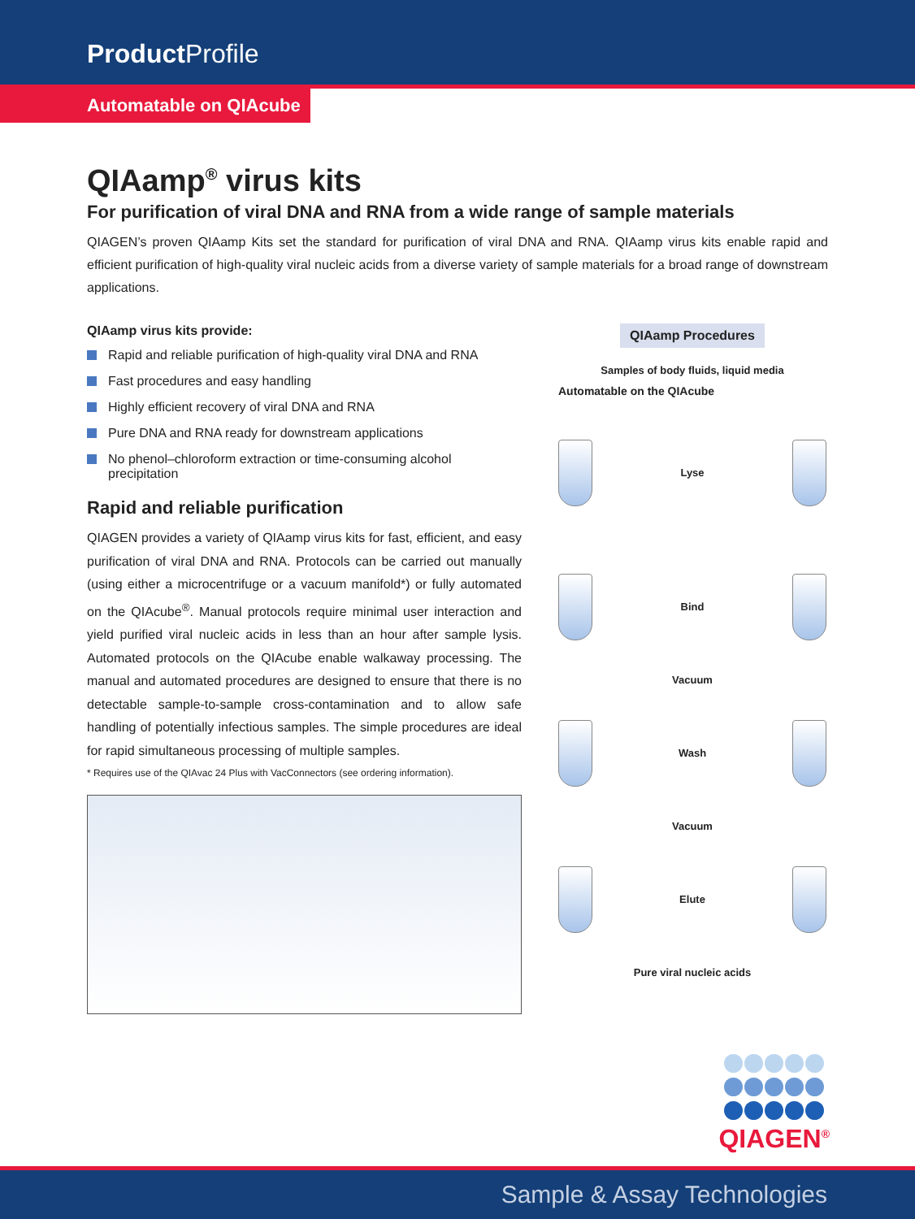Product Profile
Automatable on QIAcube
QIAamp<sup>®</sup> virus kits
For purification of viral DNA and RNA from a wide range of sample materials
QIAGEN’s proven QIAamp Kits set the standard for purification of viral DNA and RNA. QIAamp virus kits enable rapid and efficient purification of high-quality viral nucleic acids from a diverse variety of sample materials for a broad range of downstream applications.
QIAamp virus kits provide:
Rapid and reliable purification of high-quality viral DNA and RNA
Fast procedures and easy handling
Highly efficient recovery of viral DNA and RNA
Pure DNA and RNA ready for downstream applications
No phenol–chloroform extraction or time-consuming alcohol precipitation
Rapid and reliable purification
QIAGEN provides a variety of QIAamp virus kits for fast, efficient, and easy purification of viral DNA and RNA. Protocols can be carried out manually (using either a microcentrifuge or a vacuum manifold*) or fully automated on the QIAcube<sup>®</sup>. Manual protocols require minimal user interaction and yield purified viral nucleic acids in less than an hour after sample lysis. Automated protocols on the QIAcube enable walkaway processing. The manual and automated procedures are designed to ensure that there is no detectable sample-to-sample cross-contamination and to allow safe handling of potentially infectious samples. The simple procedures are ideal for rapid simultaneous processing of multiple samples.
* Requires use of the QIAvac 24 Plus with VacConnectors (see ordering information).
QIAamp Procedures
Samples of body fluids, liquid media
Automatable on the QIAcube
Lyse
Bind
Vacuum
Wash
Vacuum
Elute
Pure viral nucleic acids
QIAGEN<sup>®</sup>
Sample & Assay Technologies